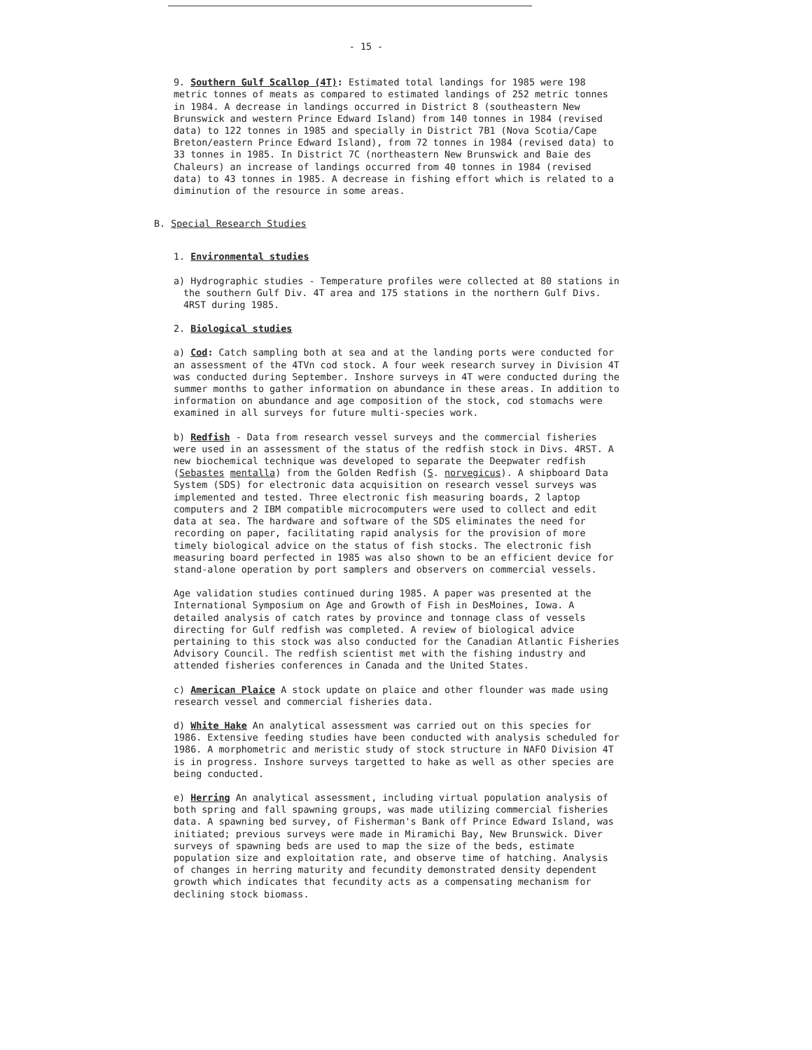- 15 -
9. Southern Gulf Scallop (4T): Estimated total landings for 1985 were 198 metric tonnes of meats as compared to estimated landings of 252 metric tonnes in 1984. A decrease in landings occurred in District 8 (southeastern New Brunswick and western Prince Edward Island) from 140 tonnes in 1984 (revised data) to 122 tonnes in 1985 and specially in District 7B1 (Nova Scotia/Cape Breton/eastern Prince Edward Island), from 72 tonnes in 1984 (revised data) to 33 tonnes in 1985. In District 7C (northeastern New Brunswick and Baie des Chaleurs) an increase of landings occurred from 40 tonnes in 1984 (revised data) to 43 tonnes in 1985. A decrease in fishing effort which is related to a diminution of the resource in some areas.
B. Special Research Studies
1. Environmental studies
a) Hydrographic studies - Temperature profiles were collected at 80 stations in the southern Gulf Div. 4T area and 175 stations in the northern Gulf Divs. 4RST during 1985.
2. Biological studies
a) Cod: Catch sampling both at sea and at the landing ports were conducted for an assessment of the 4TVn cod stock. A four week research survey in Division 4T was conducted during September. Inshore surveys in 4T were conducted during the summer months to gather information on abundance in these areas. In addition to information on abundance and age composition of the stock, cod stomachs were examined in all surveys for future multi-species work.
b) Redfish - Data from research vessel surveys and the commercial fisheries were used in an assessment of the status of the redfish stock in Divs. 4RST. A new biochemical technique was developed to separate the Deepwater redfish (Sebastes mentalla) from the Golden Redfish (S. norvegicus). A shipboard Data System (SDS) for electronic data acquisition on research vessel surveys was implemented and tested. Three electronic fish measuring boards, 2 laptop computers and 2 IBM compatible microcomputers were used to collect and edit data at sea. The hardware and software of the SDS eliminates the need for recording on paper, facilitating rapid analysis for the provision of more timely biological advice on the status of fish stocks. The electronic fish measuring board perfected in 1985 was also shown to be an efficient device for stand-alone operation by port samplers and observers on commercial vessels.
Age validation studies continued during 1985. A paper was presented at the International Symposium on Age and Growth of Fish in DesMoines, Iowa. A detailed analysis of catch rates by province and tonnage class of vessels directing for Gulf redfish was completed. A review of biological advice pertaining to this stock was also conducted for the Canadian Atlantic Fisheries Advisory Council. The redfish scientist met with the fishing industry and attended fisheries conferences in Canada and the United States.
c) American Plaice A stock update on plaice and other flounder was made using research vessel and commercial fisheries data.
d) White Hake An analytical assessment was carried out on this species for 1986. Extensive feeding studies have been conducted with analysis scheduled for 1986. A morphometric and meristic study of stock structure in NAFO Division 4T is in progress. Inshore surveys targetted to hake as well as other species are being conducted.
e) Herring An analytical assessment, including virtual population analysis of both spring and fall spawning groups, was made utilizing commercial fisheries data. A spawning bed survey, of Fisherman's Bank off Prince Edward Island, was initiated; previous surveys were made in Miramichi Bay, New Brunswick. Diver surveys of spawning beds are used to map the size of the beds, estimate population size and exploitation rate, and observe time of hatching. Analysis of changes in herring maturity and fecundity demonstrated density dependent growth which indicates that fecundity acts as a compensating mechanism for declining stock biomass.